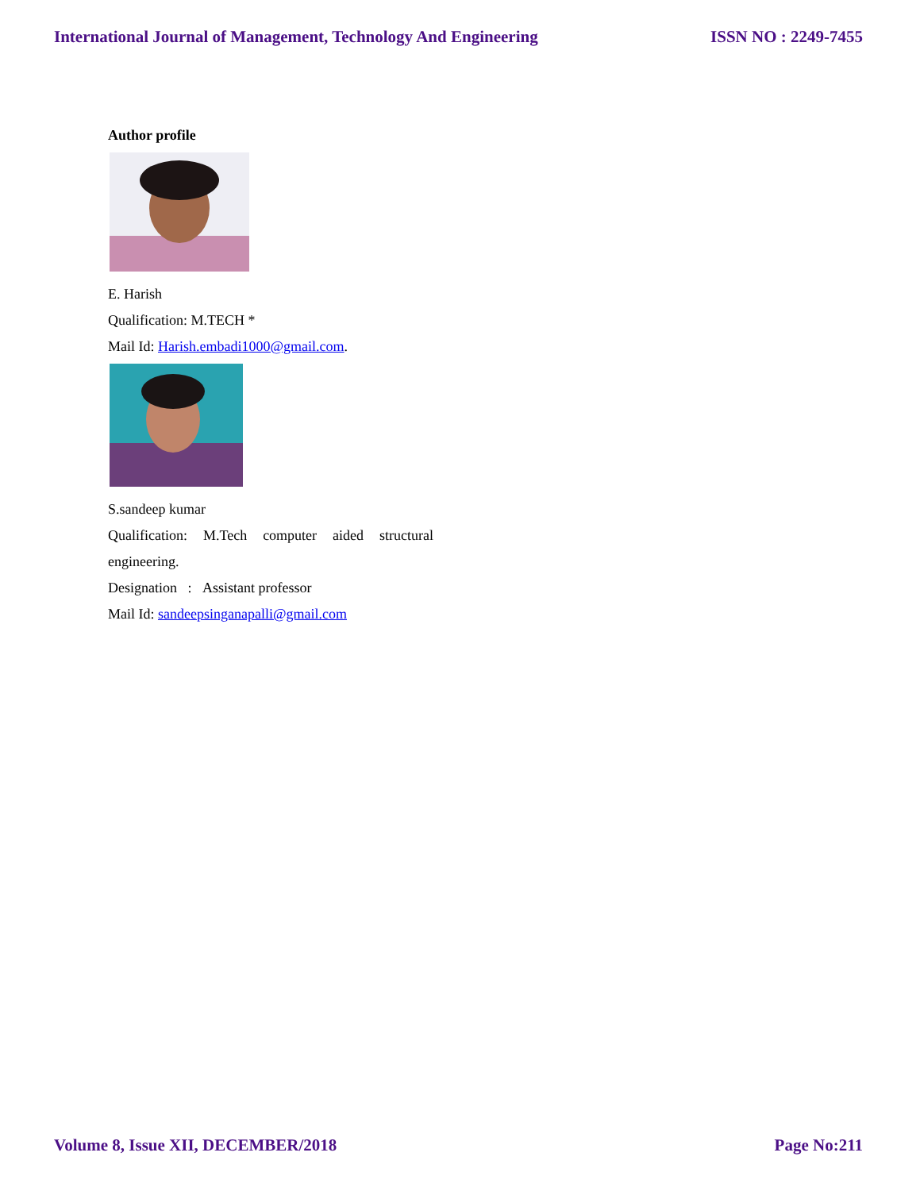International Journal of Management, Technology And Engineering ISSN NO : 2249-7455
Author profile
E. Harish
Qualification: M.TECH *
Mail Id: Harish.embadi1000@gmail.com.
S.sandeep kumar
Qualification: M.Tech computer aided structural
engineering.
Designation : Assistant professor
Mail Id: sandeepsinganapalli@gmail.com
Volume 8, Issue XII, DECEMBER/2018 Page No:211